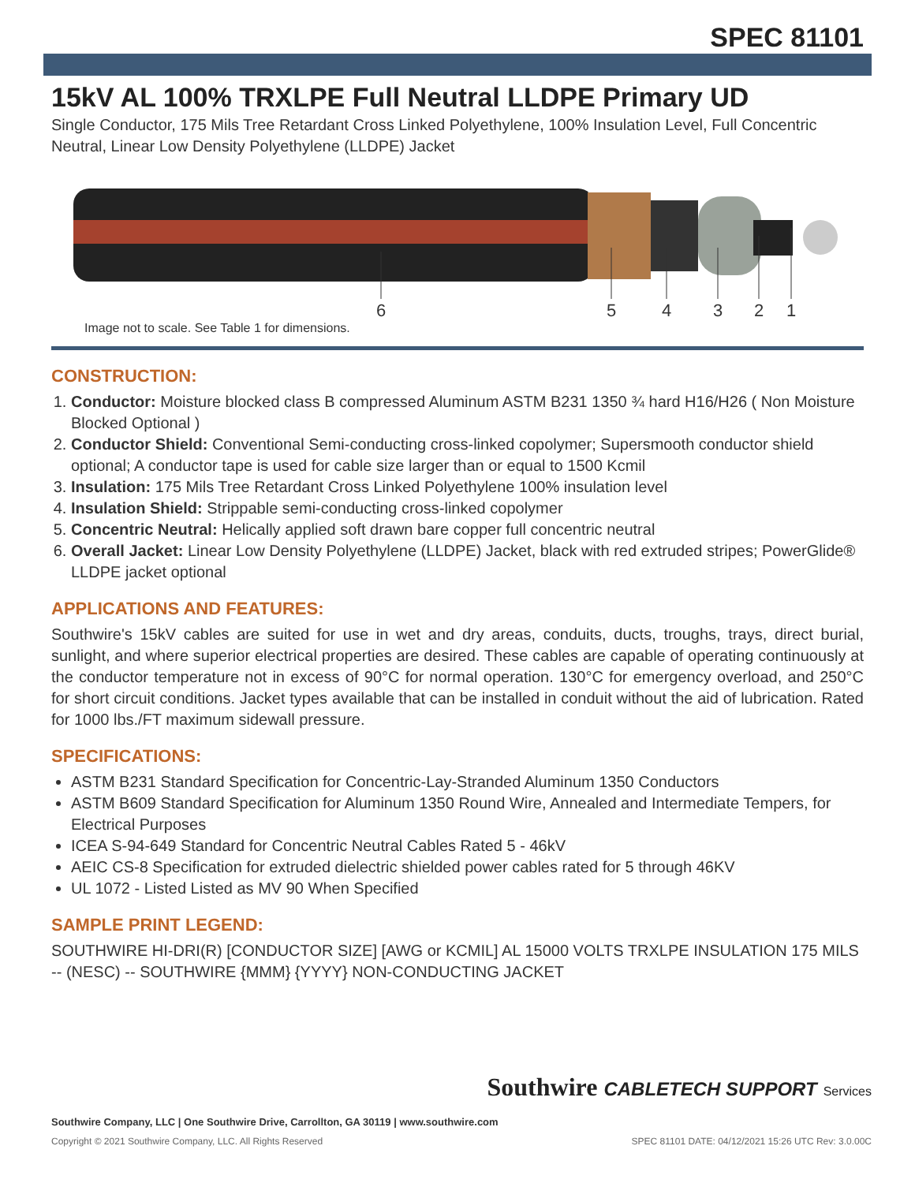SPEC 81101
15kV AL 100% TRXLPE Full Neutral LLDPE Primary UD
Single Conductor, 175 Mils Tree Retardant Cross Linked Polyethylene, 100% Insulation Level, Full Concentric Neutral, Linear Low Density Polyethylene (LLDPE) Jacket
6
5
4
3
2
1
Image not to scale. See Table 1 for dimensions.
CONSTRUCTION:
1. Conductor: Moisture blocked class B compressed Aluminum ASTM B231 1350 ¾ hard H16/H26 ( Non Moisture Blocked Optional )
2. Conductor Shield: Conventional Semi-conducting cross-linked copolymer; Supersmooth conductor shield optional; A conductor tape is used for cable size larger than or equal to 1500 Kcmil
3. Insulation: 175 Mils Tree Retardant Cross Linked Polyethylene 100% insulation level
4. Insulation Shield: Strippable semi-conducting cross-linked copolymer
5. Concentric Neutral: Helically applied soft drawn bare copper full concentric neutral
6. Overall Jacket: Linear Low Density Polyethylene (LLDPE) Jacket, black with red extruded stripes; PowerGlide® LLDPE jacket optional
APPLICATIONS AND FEATURES:
Southwire's 15kV cables are suited for use in wet and dry areas, conduits, ducts, troughs, trays, direct burial, sunlight, and where superior electrical properties are desired. These cables are capable of operating continuously at the conductor temperature not in excess of 90°C for normal operation. 130°C for emergency overload, and 250°C for short circuit conditions. Jacket types available that can be installed in conduit without the aid of lubrication. Rated for 1000 lbs./FT maximum sidewall pressure.
SPECIFICATIONS:
ASTM B231 Standard Specification for Concentric-Lay-Stranded Aluminum 1350 Conductors
ASTM B609 Standard Specification for Aluminum 1350 Round Wire, Annealed and Intermediate Tempers, for Electrical Purposes
ICEA S-94-649 Standard for Concentric Neutral Cables Rated 5 - 46kV
AEIC CS-8 Specification for extruded dielectric shielded power cables rated for 5 through 46KV
UL 1072 - Listed Listed as MV 90 When Specified
SAMPLE PRINT LEGEND:
SOUTHWIRE HI-DRI(R) [CONDUCTOR SIZE] [AWG or KCMIL] AL 15000 VOLTS TRXLPE INSULATION 175 MILS -- (NESC) -- SOUTHWIRE {MMM} {YYYY} NON-CONDUCTING JACKET
Southwire Company, LLC | One Southwire Drive, Carrollton, GA 30119 | www.southwire.com
Southwire CABLETECH SUPPORT Services
Copyright © 2021 Southwire Company, LLC. All Rights Reserved SPEC 81101 DATE: 04/12/2021 15:26 UTC Rev: 3.0.00C